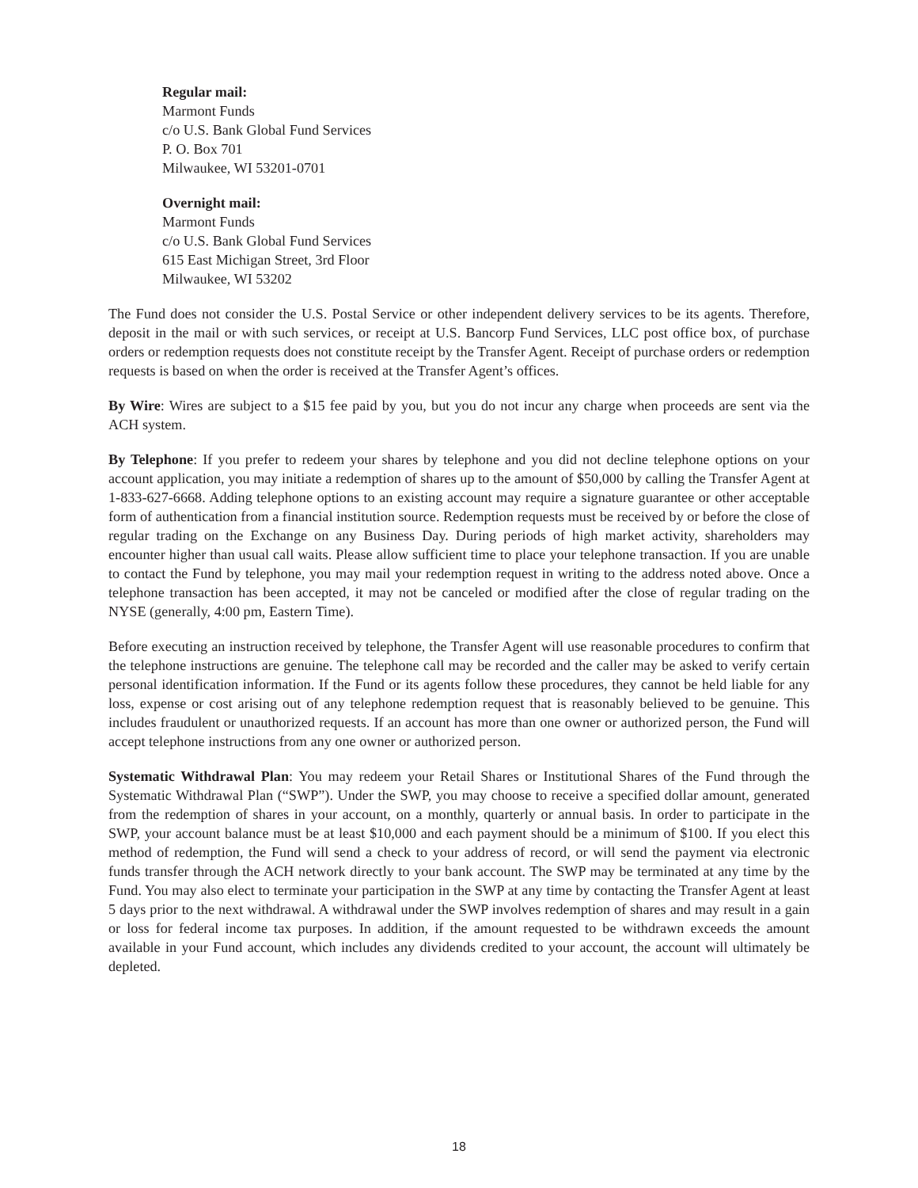Regular mail:
Marmont Funds
c/o U.S. Bank Global Fund Services
P. O. Box 701
Milwaukee, WI 53201-0701
Overnight mail:
Marmont Funds
c/o U.S. Bank Global Fund Services
615 East Michigan Street, 3rd Floor
Milwaukee, WI 53202
The Fund does not consider the U.S. Postal Service or other independent delivery services to be its agents. Therefore, deposit in the mail or with such services, or receipt at U.S. Bancorp Fund Services, LLC post office box, of purchase orders or redemption requests does not constitute receipt by the Transfer Agent. Receipt of purchase orders or redemption requests is based on when the order is received at the Transfer Agent’s offices.
By Wire: Wires are subject to a $15 fee paid by you, but you do not incur any charge when proceeds are sent via the ACH system.
By Telephone: If you prefer to redeem your shares by telephone and you did not decline telephone options on your account application, you may initiate a redemption of shares up to the amount of $50,000 by calling the Transfer Agent at 1-833-627-6668. Adding telephone options to an existing account may require a signature guarantee or other acceptable form of authentication from a financial institution source. Redemption requests must be received by or before the close of regular trading on the Exchange on any Business Day. During periods of high market activity, shareholders may encounter higher than usual call waits. Please allow sufficient time to place your telephone transaction. If you are unable to contact the Fund by telephone, you may mail your redemption request in writing to the address noted above. Once a telephone transaction has been accepted, it may not be canceled or modified after the close of regular trading on the NYSE (generally, 4:00 pm, Eastern Time).
Before executing an instruction received by telephone, the Transfer Agent will use reasonable procedures to confirm that the telephone instructions are genuine. The telephone call may be recorded and the caller may be asked to verify certain personal identification information. If the Fund or its agents follow these procedures, they cannot be held liable for any loss, expense or cost arising out of any telephone redemption request that is reasonably believed to be genuine. This includes fraudulent or unauthorized requests. If an account has more than one owner or authorized person, the Fund will accept telephone instructions from any one owner or authorized person.
Systematic Withdrawal Plan: You may redeem your Retail Shares or Institutional Shares of the Fund through the Systematic Withdrawal Plan (“SWP”). Under the SWP, you may choose to receive a specified dollar amount, generated from the redemption of shares in your account, on a monthly, quarterly or annual basis. In order to participate in the SWP, your account balance must be at least $10,000 and each payment should be a minimum of $100. If you elect this method of redemption, the Fund will send a check to your address of record, or will send the payment via electronic funds transfer through the ACH network directly to your bank account. The SWP may be terminated at any time by the Fund. You may also elect to terminate your participation in the SWP at any time by contacting the Transfer Agent at least 5 days prior to the next withdrawal. A withdrawal under the SWP involves redemption of shares and may result in a gain or loss for federal income tax purposes. In addition, if the amount requested to be withdrawn exceeds the amount available in your Fund account, which includes any dividends credited to your account, the account will ultimately be depleted.
18